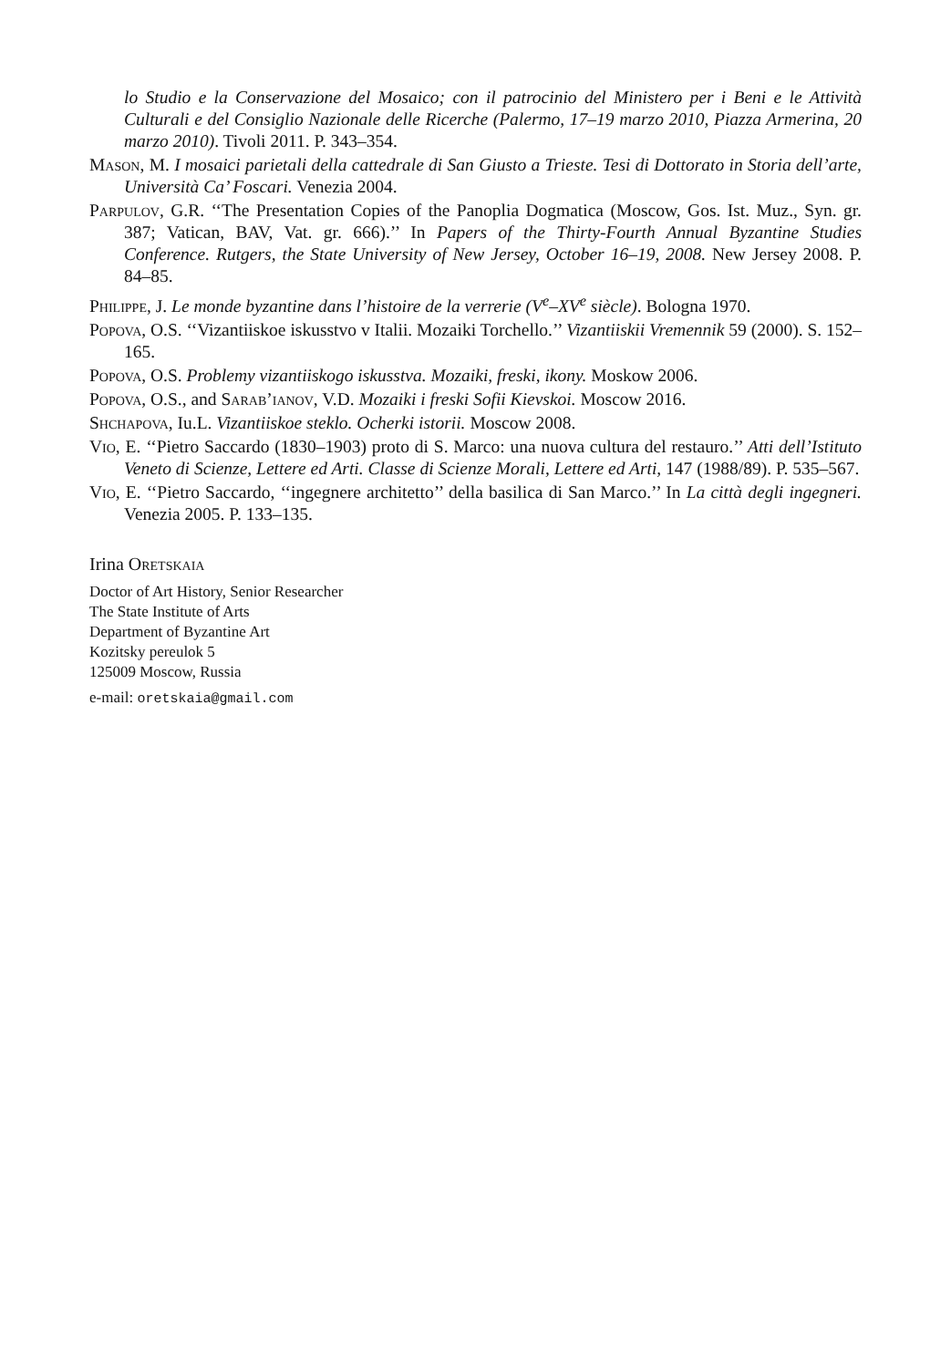lo Studio e la Conservazione del Mosaico; con il patrocinio del Ministero per i Beni e le Attività Culturali e del Consiglio Nazionale delle Ricerche (Palermo, 17–19 marzo 2010, Piazza Armerina, 20 marzo 2010). Tivoli 2011. P. 343–354.
Mason, M. I mosaici parietali della cattedrale di San Giusto a Trieste. Tesi di Dottorato in Storia dell’arte, Università Ca’ Foscari. Venezia 2004.
Parpulov, G.R. ‘‘The Presentation Copies of the Panoplia Dogmatica (Moscow, Gos. Ist. Muz., Syn. gr. 387; Vatican, BAV, Vat. gr. 666).’’ In Papers of the Thirty-Fourth Annual Byzantine Studies Conference. Rutgers, the State University of New Jersey, October 16–19, 2008. New Jersey 2008. P. 84–85.
Philippe, J. Le monde byzantine dans l’histoire de la verrerie (V<sup>e</sup>–XV<sup>e</sup> siècle). Bologna 1970.
Popova, O.S. ‘‘Vizantiiskoe iskusstvo v Italii. Mozaiki Torchello.’’ Vizantiiskii Vremennik 59 (2000). S. 152–165.
Popova, O.S. Problemy vizantiiskogo iskusstva. Mozaiki, freski, ikony. Moskow 2006.
Popova, O.S., and Sarab’ianov, V.D. Mozaiki i freski Sofii Kievskoi. Moscow 2016.
Shchapova, Iu.L. Vizantiiskoe steklo. Ocherki istorii. Moscow 2008.
Vio, E. ‘‘Pietro Saccardo (1830–1903) proto di S. Marco: una nuova cultura del restauro.’’ Atti dell’Istituto Veneto di Scienze, Lettere ed Arti. Classe di Scienze Morali, Lettere ed Arti, 147 (1988/89). P. 535–567.
Vio, E. ‘‘Pietro Saccardo, ‘‘ingegnere architetto’’ della basilica di San Marco.’’ In La città degli ingegneri. Venezia 2005. P. 133–135.
Irina Oretskaia
Doctor of Art History, Senior Researcher
The State Institute of Arts
Department of Byzantine Art
Kozitsky pereulok 5
125009 Moscow, Russia
e-mail: oretskaia@gmail.com